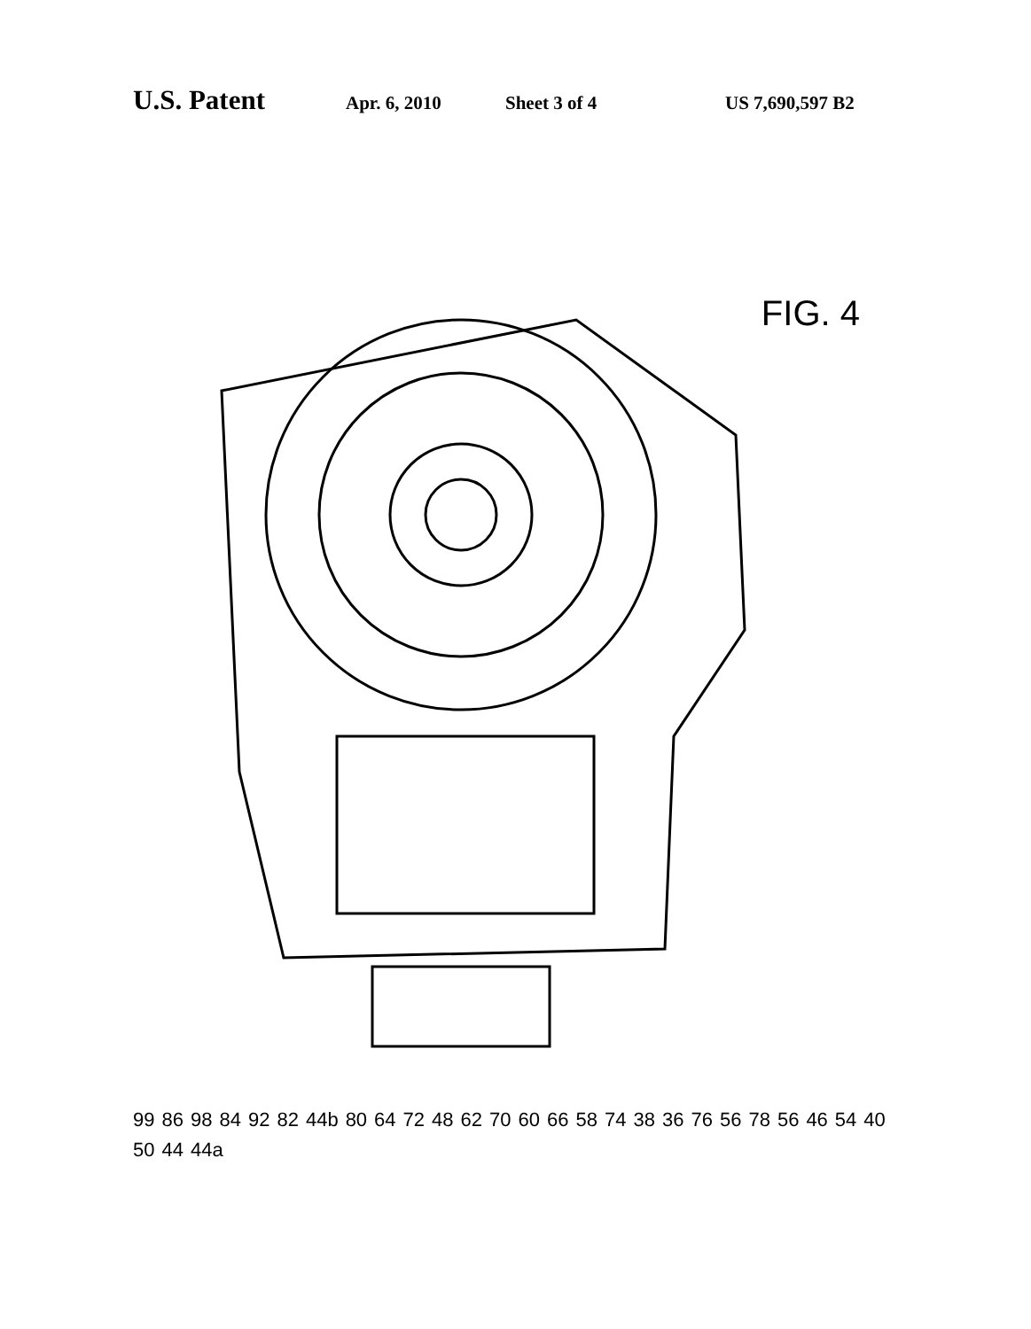U.S. Patent Apr. 6, 2010 Sheet 3 of 4 US 7,690,597 B2
FIG. 4
99 86 98 84 92 82 44b 80 64 72 48 62 70 60 66 58 74 38 36 76 56 78 56 46 54 40 50 44 44a